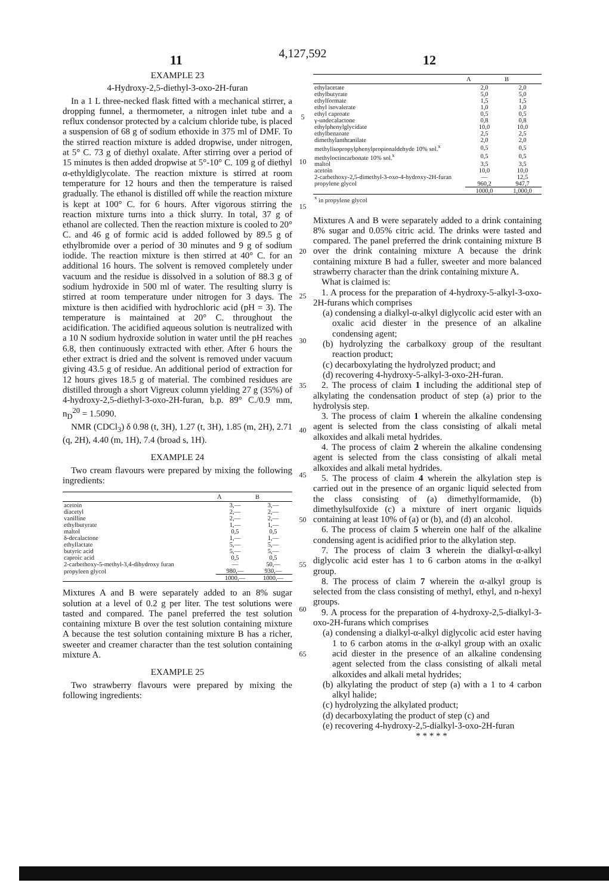11 4,127,592 12
EXAMPLE 23
4-Hydroxy-2,5-diethyl-3-oxo-2H-furan
In a 1 L three-necked flask fitted with a mechanical stirrer, a dropping funnel, a thermometer, a nitrogen inlet tube and a reflux condensor protected by a calcium chloride tube, is placed a suspension of 68 g of sodium ethoxide in 375 ml of DMF. To the stirred reaction mixture is added dropwise, under nitrogen, at 5° C. 73 g of diethyl oxalate. After stirring over a period of 15 minutes is then added dropwise at 5°-10° C. 109 g of diethyl α-ethyldiglycolate. The reaction mixture is stirred at room temperature for 12 hours and then the temperature is raised gradually. The ethanol is distilled off while the reaction mixture is kept at 100° C. for 6 hours. After vigorous stirring the reaction mixture turns into a thick slurry. In total, 37 g of ethanol are collected. Then the reaction mixture is cooled to 20° C. and 46 g of formic acid is added followed by 89.5 g of ethylbromide over a period of 30 minutes and 9 g of sodium iodide. The reaction mixture is then stirred at 40° C. for an additional 16 hours. The solvent is removed completely under vacuum and the residue is dissolved in a solution of 88.3 g of sodium hydroxide in 500 ml of water. The resulting slurry is stirred at room temperature under nitrogen for 3 days. The mixture is then acidified with hydrochloric acid (pH = 3). The temperature is maintained at 20° C. throughout the acidification. The acidified aqueous solution is neutralized with a 10 N sodium hydroxide solution in water until the pH reaches 6.8, then continuously extracted with ether. After 6 hours the ether extract is dried and the solvent is removed under vacuum giving 43.5 g of residue. An additional period of extraction for 12 hours gives 18.5 g of material. The combined residues are distilled through a short Vigreux column yielding 27 g (35%) of 4-hydroxy-2,5-diethyl-3-oxo-2H-furan, b.p. 89° C./0.9 mm, n<sub>D</sub><sup>20</sup> = 1.5090.
NMR (CDCl<sub>3</sub>) δ 0.98 (t, 3H), 1.27 (t, 3H), 1.85 (m, 2H), 2.71 (q, 2H), 4.40 (m, 1H), 7.4 (broad s, 1H).
EXAMPLE 24
Two cream flavours were prepared by mixing the following ingredients:
| | A | B |
| --- | --- | --- |
| acetoin | 3,— | 3,— |
| diacetyl | 2,— | 2,— |
| vanilline | 2,— | 2,— |
| ethylbutyrate | 1,— | 1,— |
| maltol | 0,5 | 0,5 |
| δ-decalactone | 1,— | 1,— |
| ethyllactate | 5,— | 5,— |
| butyric acid | 5,— | 5,— |
| caproic acid | 0,5 | 0,5 |
| 2-carbethoxy-5-methyl-3,4-dihydroxy furan | — | 50,— |
| propyleen glycol | 980,— | 930,— |
| | 1000,— | 1000,— |
Mixtures A and B were separately added to an 8% sugar solution at a level of 0.2 g per liter. The test solutions were tasted and compared. The panel preferred the test solution containing mixture B over the test solution containing mixture A because the test solution containing mixture B has a richer, sweeter and creamer character than the test solution containing mixture A.
EXAMPLE 25
Two strawberry flavours were prepared by mixing the following ingredients:
5
10
15
20
25
30
35
40
45
50
55
60
65
| | A | B |
| --- | --- | --- |
| ethylacetate | 2,0 | 2,0 |
| ethylbutyrate | 5,0 | 5,0 |
| ethylformate | 1,5 | 1,5 |
| ethyl isovalerate | 1,0 | 1,0 |
| ethyl caproate | 0,5 | 0,5 |
| γ-undecalactone | 0,8 | 0,8 |
| ethylphenylglycidate | 10,0 | 10,0 |
| ethylbenzoate | 2,5 | 2,5 |
| dimethylanthranilate | 2,0 | 2,0 |
| methylisopropylphenylpropionaldehyde 10% sol.<sup>x</sup> | 0,5 | 0,5 |
| methyloctincarbonate 10% sol.<sup>x</sup> | 0,5 | 0,5 |
| maltol | 3,5 | 3,5 |
| acetoin | 10,0 | 10,0 |
| 2-carbethoxy-2,5-dimethyl-3-oxo-4-hydroxy-2H-furan | — | 12,5 |
| propylene glycol | 960,2 | 947,7 |
| | 1000,0 | 1,000,0 |
| <sup>x</sup> in propylene glycol | | |
Mixtures A and B were separately added to a drink containing 8% sugar and 0.05% citric acid. The drinks were tasted and compared. The panel preferred the drink containing mixture B over the drink containing mixture A because the drink containing mixture B had a fuller, sweeter and more balanced strawberry character than the drink containing mixture A.
What is claimed is:
1. A process for the preparation of 4-hydroxy-5-alkyl-3-oxo-2H-furans which comprises
(a) condensing a dialkyl-α-alkyl diglycolic acid ester with an oxalic acid diester in the presence of an alkaline condensing agent;
(b) hydrolyzing the carbalkoxy group of the resultant reaction product;
(c) decarboxylating the hydrolyzed product; and
(d) recovering 4-hydroxy-5-alkyl-3-oxo-2H-furan.
2. The process of claim 1 including the additional step of alkylating the condensation product of step (a) prior to the hydrolysis step.
3. The process of claim 1 wherein the alkaline condensing agent is selected from the class consisting of alkali metal alkoxides and alkali metal hydrides.
4. The process of claim 2 wherein the alkaline condensing agent is selected from the class consisting of alkali metal alkoxides and alkali metal hydrides.
5. The process of claim 4 wherein the alkylation step is carried out in the presence of an organic liquid selected from the class consisting of (a) dimethylformamide, (b) dimethylsulfoxide (c) a mixture of inert organic liquids containing at least 10% of (a) or (b), and (d) an alcohol.
6. The process of claim 5 wherein one half of the alkaline condensing agent is acidified prior to the alkylation step.
7. The process of claim 3 wherein the dialkyl-α-alkyl diglycolic acid ester has 1 to 6 carbon atoms in the α-alkyl group.
8. The process of claim 7 wherein the α-alkyl group is selected from the class consisting of methyl, ethyl, and n-hexyl groups.
9. A process for the preparation of 4-hydroxy-2,5-dialkyl-3-oxo-2H-furans which comprises
(a) condensing a dialkyl-α-alkyl diglycolic acid ester having 1 to 6 carbon atoms in the α-alkyl group with an oxalic acid diester in the presence of an alkaline condensing agent selected from the class consisting of alkali metal alkoxides and alkali metal hydrides;
(b) alkylating the product of step (a) with a 1 to 4 carbon alkyl halide;
(c) hydrolyzing the alkylated product;
(d) decarboxylating the product of step (c) and
(e) recovering 4-hydroxy-2,5-dialkyl-3-oxo-2H-furan
* * * * *